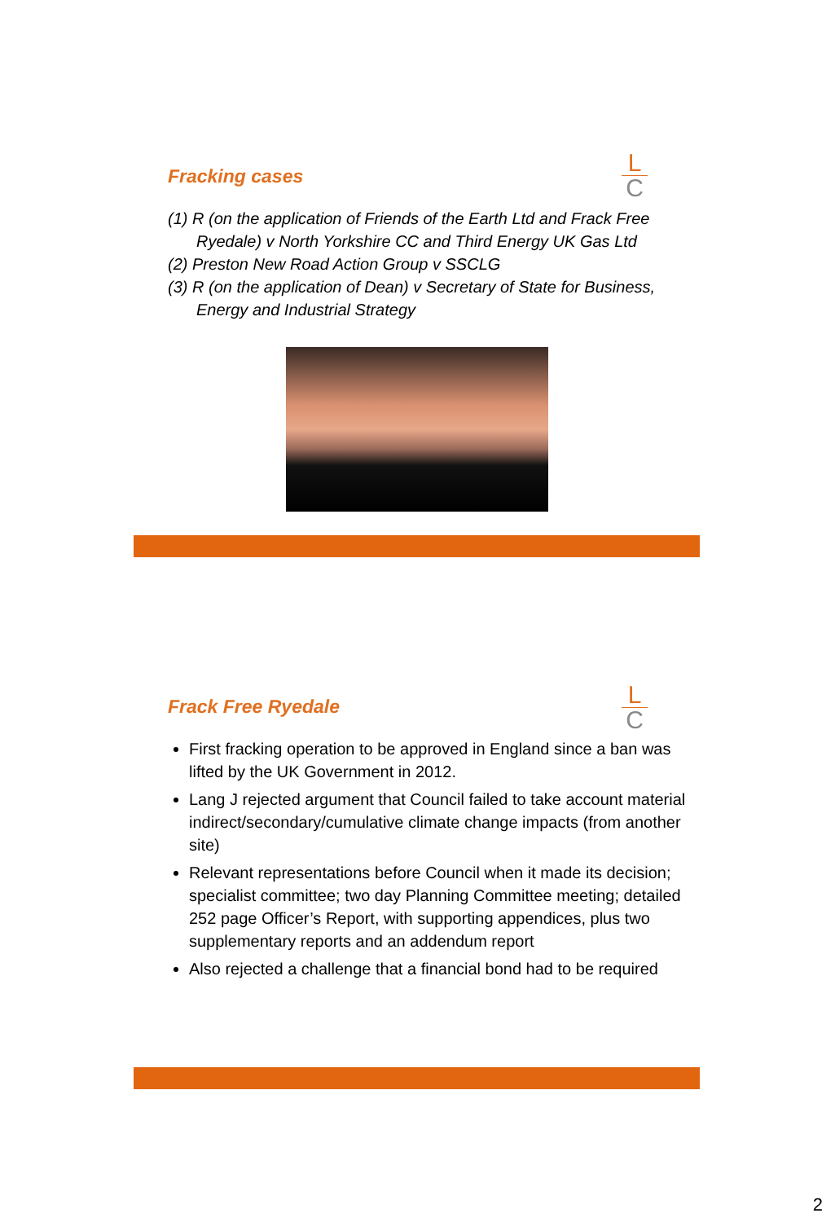L
C
Fracking cases
(1) R (on the application of Friends of the Earth Ltd and Frack Free Ryedale) v North Yorkshire CC and Third Energy UK Gas Ltd
(2) Preston New Road Action Group v SSCLG
(3) R (on the application of Dean) v Secretary of State for Business, Energy and Industrial Strategy
L
C
Frack Free Ryedale
First fracking operation to be approved in England since a ban was lifted by the UK Government in 2012.
Lang J rejected argument that Council failed to take account material indirect/secondary/cumulative climate change impacts (from another site)
Relevant representations before Council when it made its decision; specialist committee; two day Planning Committee meeting; detailed 252 page Officer’s Report, with supporting appendices, plus two supplementary reports and an addendum report
Also rejected a challenge that a financial bond had to be required
2